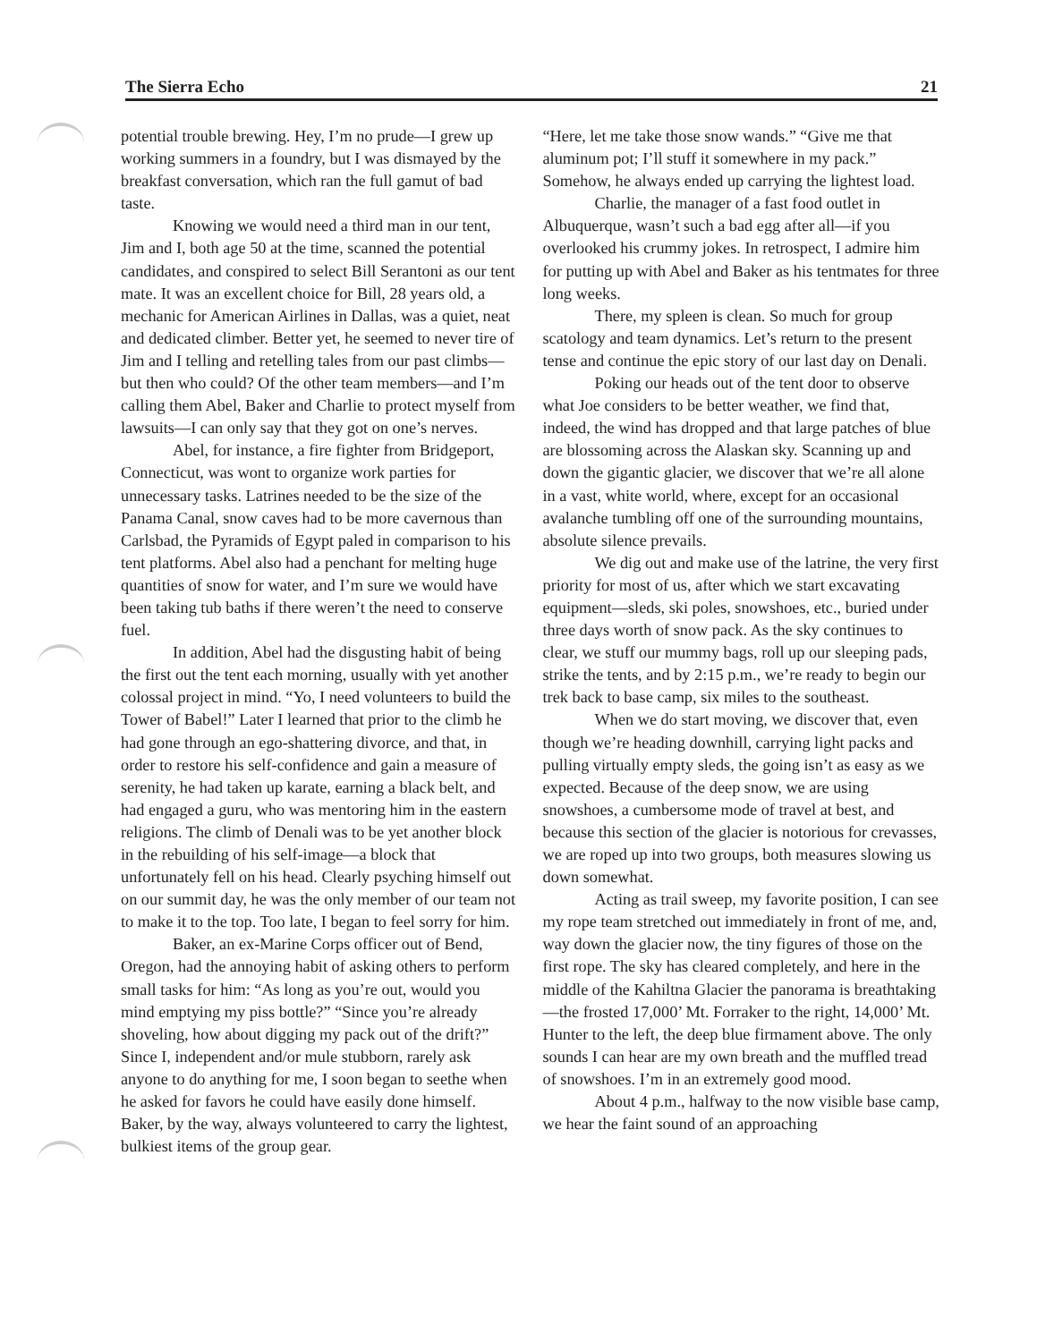The Sierra Echo 21
potential trouble brewing. Hey, I’m no prude—I grew up working summers in a foundry, but I was dismayed by the breakfast conversation, which ran the full gamut of bad taste.
Knowing we would need a third man in our tent, Jim and I, both age 50 at the time, scanned the potential candidates, and conspired to select Bill Serantoni as our tent mate. It was an excellent choice for Bill, 28 years old, a mechanic for American Airlines in Dallas, was a quiet, neat and dedicated climber. Better yet, he seemed to never tire of Jim and I telling and retelling tales from our past climbs—but then who could? Of the other team members—and I’m calling them Abel, Baker and Charlie to protect myself from lawsuits—I can only say that they got on one’s nerves.
Abel, for instance, a fire fighter from Bridgeport, Connecticut, was wont to organize work parties for unnecessary tasks. Latrines needed to be the size of the Panama Canal, snow caves had to be more cavernous than Carlsbad, the Pyramids of Egypt paled in comparison to his tent platforms. Abel also had a penchant for melting huge quantities of snow for water, and I’m sure we would have been taking tub baths if there weren’t the need to conserve fuel.
In addition, Abel had the disgusting habit of being the first out the tent each morning, usually with yet another colossal project in mind. “Yo, I need volunteers to build the Tower of Babel!” Later I learned that prior to the climb he had gone through an ego-shattering divorce, and that, in order to restore his self-confidence and gain a measure of serenity, he had taken up karate, earning a black belt, and had engaged a guru, who was mentoring him in the eastern religions. The climb of Denali was to be yet another block in the rebuilding of his self-image—a block that unfortunately fell on his head. Clearly psyching himself out on our summit day, he was the only member of our team not to make it to the top. Too late, I began to feel sorry for him.
Baker, an ex-Marine Corps officer out of Bend, Oregon, had the annoying habit of asking others to perform small tasks for him: “As long as you’re out, would you mind emptying my piss bottle?” “Since you’re already shoveling, how about digging my pack out of the drift?” Since I, independent and/or mule stubborn, rarely ask anyone to do anything for me, I soon began to seethe when he asked for favors he could have easily done himself. Baker, by the way, always volunteered to carry the lightest, bulkiest items of the group gear.
“Here, let me take those snow wands.” “Give me that aluminum pot; I’ll stuff it somewhere in my pack.” Somehow, he always ended up carrying the lightest load.
Charlie, the manager of a fast food outlet in Albuquerque, wasn’t such a bad egg after all—if you overlooked his crummy jokes. In retrospect, I admire him for putting up with Abel and Baker as his tentmates for three long weeks.
There, my spleen is clean. So much for group scatology and team dynamics. Let’s return to the present tense and continue the epic story of our last day on Denali.
Poking our heads out of the tent door to observe what Joe considers to be better weather, we find that, indeed, the wind has dropped and that large patches of blue are blossoming across the Alaskan sky. Scanning up and down the gigantic glacier, we discover that we’re all alone in a vast, white world, where, except for an occasional avalanche tumbling off one of the surrounding mountains, absolute silence prevails.
We dig out and make use of the latrine, the very first priority for most of us, after which we start excavating equipment—sleds, ski poles, snowshoes, etc., buried under three days worth of snow pack. As the sky continues to clear, we stuff our mummy bags, roll up our sleeping pads, strike the tents, and by 2:15 p.m., we’re ready to begin our trek back to base camp, six miles to the southeast.
When we do start moving, we discover that, even though we’re heading downhill, carrying light packs and pulling virtually empty sleds, the going isn’t as easy as we expected. Because of the deep snow, we are using snowshoes, a cumbersome mode of travel at best, and because this section of the glacier is notorious for crevasses, we are roped up into two groups, both measures slowing us down somewhat.
Acting as trail sweep, my favorite position, I can see my rope team stretched out immediately in front of me, and, way down the glacier now, the tiny figures of those on the first rope. The sky has cleared completely, and here in the middle of the Kahiltna Glacier the panorama is breathtaking—the frosted 17,000’ Mt. Forraker to the right, 14,000’ Mt. Hunter to the left, the deep blue firmament above. The only sounds I can hear are my own breath and the muffled tread of snowshoes. I’m in an extremely good mood.
About 4 p.m., halfway to the now visible base camp, we hear the faint sound of an approaching